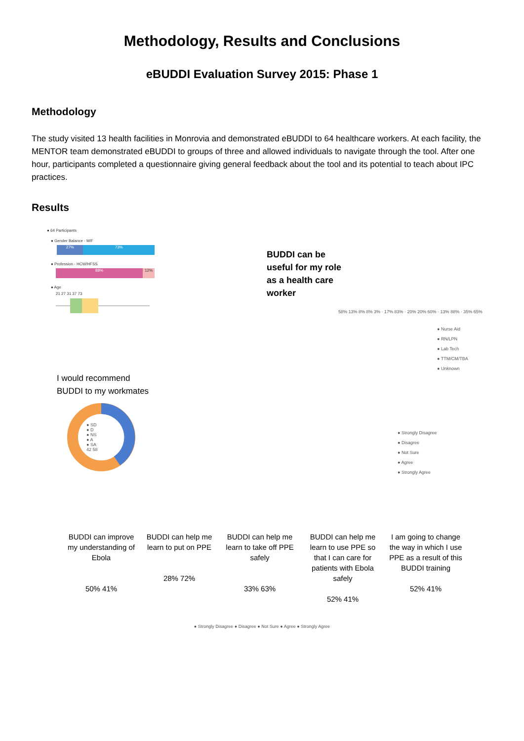Methodology, Results and Conclusions
eBUDDI Evaluation Survey 2015: Phase 1
Methodology
The study visited 13 health facilities in Monrovia and demonstrated eBUDDI to 64 healthcare workers. At each facility, the MENTOR team demonstrated eBUDDI to groups of three and allowed individuals to navigate through the tool. After one hour, participants completed a questionnaire giving general feedback about the tool and its potential to teach about IPC practices.
Results
● 64 Participants
● Gender Balance - M/F
27% 73%
● Profession - HCW/HFSS
88% 12%
● Age
21 27 31 37 73
I would recommend
BUDDI to my workmates
● SD
● D
● NS
● A
● SA
42 58
BUDDI can be useful for my role as a health care worker
58% 13% 8% 8% 3% · 17% 83% · 20% 20% 60% · 13% 88% · 35% 65%
● Nurse Aid
● RN/LPN
● Lab Tech
● TTM/CM/TBA
● Unknown
● Strongly Disagree
● Disagree
● Not Sure
● Agree
● Strongly Agree
BUDDI can improve my understanding of Ebola
50% 41%
BUDDI can help me learn to put on PPE
28% 72%
BUDDI can help me learn to take off PPE safely
33% 63%
BUDDI can help me learn to use PPE so that I can care for patients with Ebola safely
52% 41%
I am going to change the way in which I use PPE as a result of this BUDDI training
52% 41%
● Strongly Disagree ● Disagree ● Not Sure ● Agree ● Strongly Agree